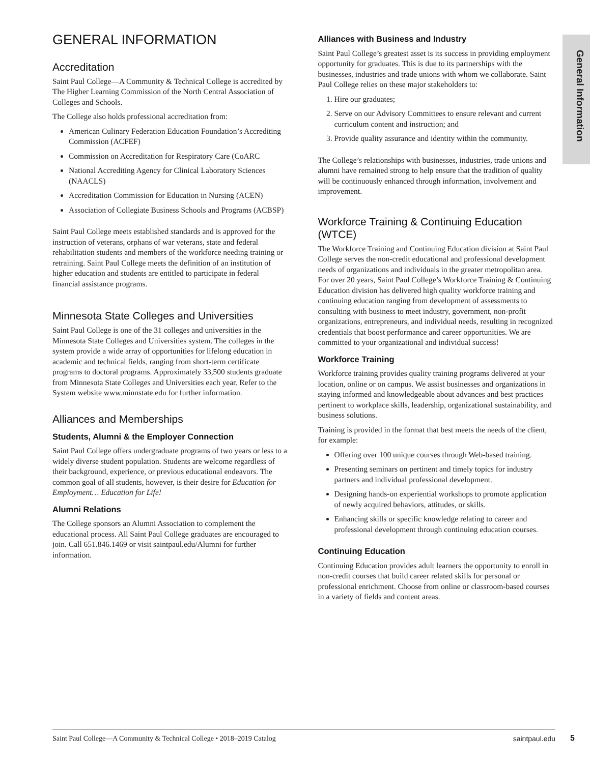General Information
GENERAL INFORMATION
Accreditation
Saint Paul College—A Community & Technical College is accredited by The Higher Learning Commission of the North Central Association of Colleges and Schools.
The College also holds professional accreditation from:
American Culinary Federation Education Foundation’s Accrediting Commission (ACFEF)
Commission on Accreditation for Respiratory Care (CoARC
National Accrediting Agency for Clinical Laboratory Sciences (NAACLS)
Accreditation Commission for Education in Nursing (ACEN)
Association of Collegiate Business Schools and Programs (ACBSP)
Saint Paul College meets established standards and is approved for the instruction of veterans, orphans of war veterans, state and federal rehabilitation students and members of the workforce needing training or retraining. Saint Paul College meets the definition of an institution of higher education and students are entitled to participate in federal financial assistance programs.
Minnesota State Colleges and Universities
Saint Paul College is one of the 31 colleges and universities in the Minnesota State Colleges and Universities system. The colleges in the system provide a wide array of opportunities for lifelong education in academic and technical fields, ranging from short-term certificate programs to doctoral programs. Approximately 33,500 students graduate from Minnesota State Colleges and Universities each year. Refer to the System website www.minnstate.edu for further information.
Alliances and Memberships
Students, Alumni & the Employer Connection
Saint Paul College offers undergraduate programs of two years or less to a widely diverse student population. Students are welcome regardless of their background, experience, or previous educational endeavors. The common goal of all students, however, is their desire for Education for Employment… Education for Life!
Alumni Relations
The College sponsors an Alumni Association to complement the educational process. All Saint Paul College graduates are encouraged to join. Call 651.846.1469 or visit saintpaul.edu/Alumni for further information.
Alliances with Business and Industry
Saint Paul College’s greatest asset is its success in providing employment opportunity for graduates. This is due to its partnerships with the businesses, industries and trade unions with whom we collaborate. Saint Paul College relies on these major stakeholders to:
1. Hire our graduates;
2. Serve on our Advisory Committees to ensure relevant and current curriculum content and instruction; and
3. Provide quality assurance and identity within the community.
The College’s relationships with businesses, industries, trade unions and alumni have remained strong to help ensure that the tradition of quality will be continuously enhanced through information, involvement and improvement.
Workforce Training & Continuing Education (WTCE)
The Workforce Training and Continuing Education division at Saint Paul College serves the non-credit educational and professional development needs of organizations and individuals in the greater metropolitan area. For over 20 years, Saint Paul College’s Workforce Training & Continuing Education division has delivered high quality workforce training and continuing education ranging from development of assessments to consulting with business to meet industry, government, non-profit organizations, entrepreneurs, and individual needs, resulting in recognized credentials that boost performance and career opportunities. We are committed to your organizational and individual success!
Workforce Training
Workforce training provides quality training programs delivered at your location, online or on campus. We assist businesses and organizations in staying informed and knowledgeable about advances and best practices pertinent to workplace skills, leadership, organizational sustainability, and business solutions.
Training is provided in the format that best meets the needs of the client, for example:
Offering over 100 unique courses through Web-based training.
Presenting seminars on pertinent and timely topics for industry partners and individual professional development.
Designing hands-on experiential workshops to promote application of newly acquired behaviors, attitudes, or skills.
Enhancing skills or specific knowledge relating to career and professional development through continuing education courses.
Continuing Education
Continuing Education provides adult learners the opportunity to enroll in non-credit courses that build career related skills for personal or professional enrichment. Choose from online or classroom-based courses in a variety of fields and content areas.
Saint Paul College—A Community & Technical College • 2018–2019 Catalog saintpaul.edu 5